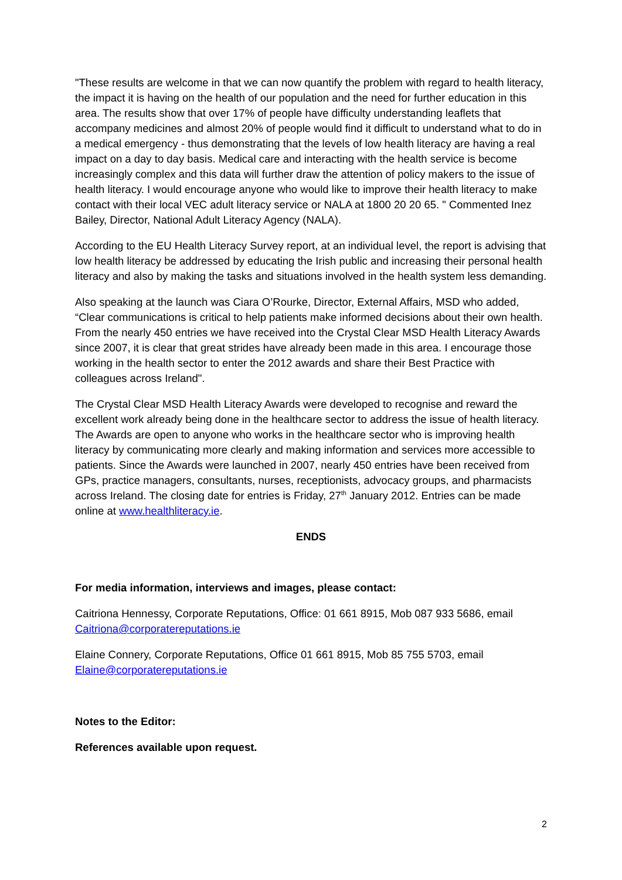"These results are welcome in that we can now quantify the problem with regard to health literacy, the impact it is having on the health of our population and the need for further education in this area. The results show that over 17% of people have difficulty understanding leaflets that accompany medicines and almost 20% of people would find it difficult to understand what to do in a medical emergency - thus demonstrating that the levels of low health literacy are having a real impact on a day to day basis. Medical care and interacting with the health service is become increasingly complex and this data will further draw the attention of policy makers to the issue of health literacy. I would encourage anyone who would like to improve their health literacy to make contact with their local VEC adult literacy service or NALA at 1800 20 20 65. " Commented Inez Bailey, Director, National Adult Literacy Agency (NALA).
According to the EU Health Literacy Survey report, at an individual level, the report is advising that low health literacy be addressed by educating the Irish public and increasing their personal health literacy and also by making the tasks and situations involved in the health system less demanding.
Also speaking at the launch was Ciara O’Rourke, Director, External Affairs, MSD who added, “Clear communications is critical to help patients make informed decisions about their own health. From the nearly 450 entries we have received into the Crystal Clear MSD Health Literacy Awards since 2007, it is clear that great strides have already been made in this area. I encourage those working in the health sector to enter the 2012 awards and share their Best Practice with colleagues across Ireland".
The Crystal Clear MSD Health Literacy Awards were developed to recognise and reward the excellent work already being done in the healthcare sector to address the issue of health literacy. The Awards are open to anyone who works in the healthcare sector who is improving health literacy by communicating more clearly and making information and services more accessible to patients. Since the Awards were launched in 2007, nearly 450 entries have been received from GPs, practice managers, consultants, nurses, receptionists, advocacy groups, and pharmacists across Ireland. The closing date for entries is Friday, 27<sup>th</sup> January 2012. Entries can be made online at www.healthliteracy.ie.
ENDS
For media information, interviews and images, please contact:
Caitriona Hennessy, Corporate Reputations, Office: 01 661 8915, Mob 087 933 5686, email Caitriona@corporatereputations.ie
Elaine Connery, Corporate Reputations, Office 01 661 8915, Mob 85 755 5703, email Elaine@corporatereputations.ie
Notes to the Editor:
References available upon request.
2